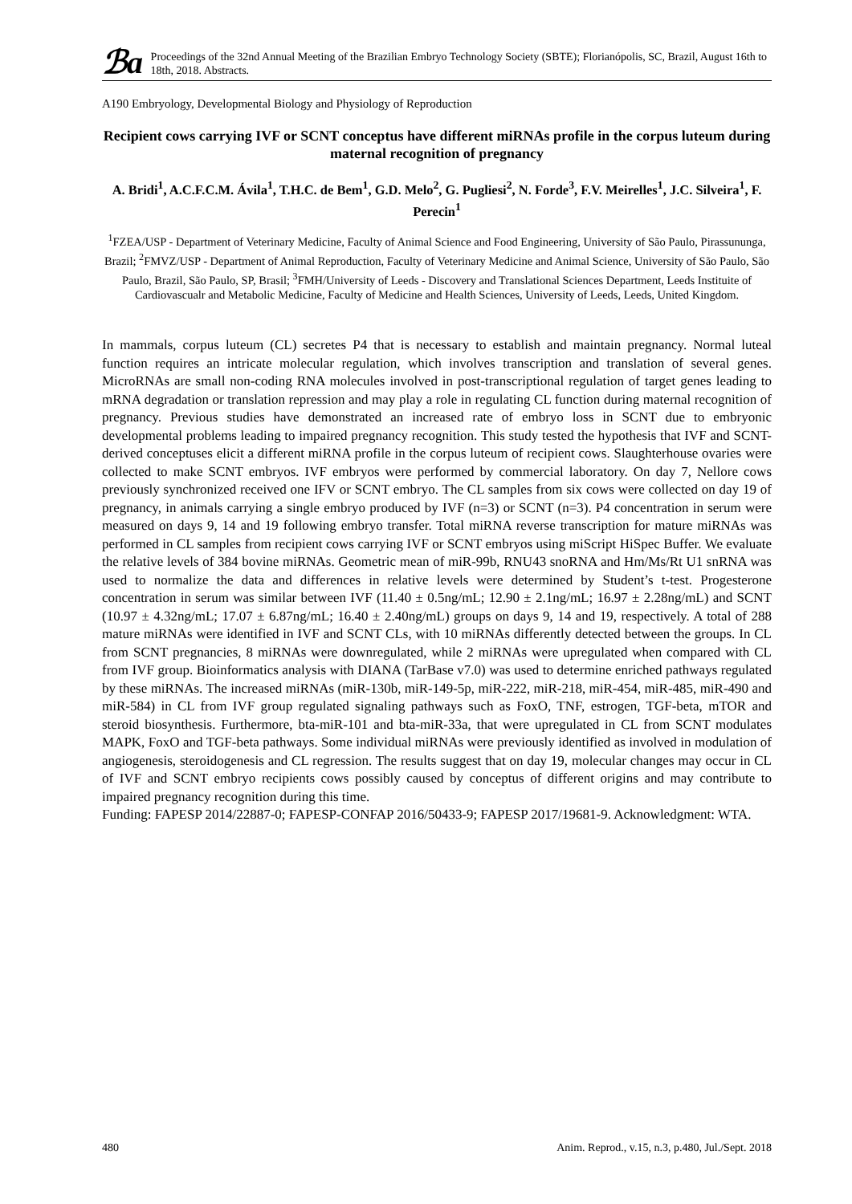ℬa
Proceedings of the 32nd Annual Meeting of the Brazilian Embryo Technology Society (SBTE); Florianópolis, SC, Brazil, August 16th to 18th, 2018. Abstracts.
A190 Embryology, Developmental Biology and Physiology of Reproduction
Recipient cows carrying IVF or SCNT conceptus have different miRNAs profile in the corpus luteum during maternal recognition of pregnancy
A. Bridi<sup>1</sup>, A.C.F.C.M. Ávila<sup>1</sup>, T.H.C. de Bem<sup>1</sup>, G.D. Melo<sup>2</sup>, G. Pugliesi<sup>2</sup>, N. Forde<sup>3</sup>, F.V. Meirelles<sup>1</sup>, J.C. Silveira<sup>1</sup>, F. Perecin<sup>1</sup>
<sup>1</sup> FZEA/USP - Department of Veterinary Medicine, Faculty of Animal Science and Food Engineering, University of São Paulo, Pirassununga, Brazil; <sup>2</sup>FMVZ/USP - Department of Animal Reproduction, Faculty of Veterinary Medicine and Animal Science, University of São Paulo, São Paulo, Brazil, São Paulo, SP, Brasil; <sup>3</sup>FMH/University of Leeds - Discovery and Translational Sciences Department, Leeds Instituite of Cardiovascualr and Metabolic Medicine, Faculty of Medicine and Health Sciences, University of Leeds, Leeds, United Kingdom.
In mammals, corpus luteum (CL) secretes P4 that is necessary to establish and maintain pregnancy. Normal luteal function requires an intricate molecular regulation, which involves transcription and translation of several genes. MicroRNAs are small non-coding RNA molecules involved in post-transcriptional regulation of target genes leading to mRNA degradation or translation repression and may play a role in regulating CL function during maternal recognition of pregnancy. Previous studies have demonstrated an increased rate of embryo loss in SCNT due to embryonic developmental problems leading to impaired pregnancy recognition. This study tested the hypothesis that IVF and SCNT-derived conceptuses elicit a different miRNA profile in the corpus luteum of recipient cows. Slaughterhouse ovaries were collected to make SCNT embryos. IVF embryos were performed by commercial laboratory. On day 7, Nellore cows previously synchronized received one IFV or SCNT embryo. The CL samples from six cows were collected on day 19 of pregnancy, in animals carrying a single embryo produced by IVF (n=3) or SCNT (n=3). P4 concentration in serum were measured on days 9, 14 and 19 following embryo transfer. Total miRNA reverse transcription for mature miRNAs was performed in CL samples from recipient cows carrying IVF or SCNT embryos using miScript HiSpec Buffer. We evaluate the relative levels of 384 bovine miRNAs. Geometric mean of miR-99b, RNU43 snoRNA and Hm/Ms/Rt U1 snRNA was used to normalize the data and differences in relative levels were determined by Student’s t-test. Progesterone concentration in serum was similar between IVF (11.40 ± 0.5ng/mL; 12.90 ± 2.1ng/mL; 16.97 ± 2.28ng/mL) and SCNT (10.97 ± 4.32ng/mL; 17.07 ± 6.87ng/mL; 16.40 ± 2.40ng/mL) groups on days 9, 14 and 19, respectively. A total of 288 mature miRNAs were identified in IVF and SCNT CLs, with 10 miRNAs differently detected between the groups. In CL from SCNT pregnancies, 8 miRNAs were downregulated, while 2 miRNAs were upregulated when compared with CL from IVF group. Bioinformatics analysis with DIANA (TarBase v7.0) was used to determine enriched pathways regulated by these miRNAs. The increased miRNAs (miR-130b, miR-149-5p, miR-222, miR-218, miR-454, miR-485, miR-490 and miR-584) in CL from IVF group regulated signaling pathways such as FoxO, TNF, estrogen, TGF-beta, mTOR and steroid biosynthesis. Furthermore, bta-miR-101 and bta-miR-33a, that were upregulated in CL from SCNT modulates MAPK, FoxO and TGF-beta pathways. Some individual miRNAs were previously identified as involved in modulation of angiogenesis, steroidogenesis and CL regression. The results suggest that on day 19, molecular changes may occur in CL of IVF and SCNT embryo recipients cows possibly caused by conceptus of different origins and may contribute to impaired pregnancy recognition during this time.
Funding: FAPESP 2014/22887-0; FAPESP-CONFAP 2016/50433-9; FAPESP 2017/19681-9. Acknowledgment: WTA.
480 Anim. Reprod., v.15, n.3, p.480, Jul./Sept. 2018